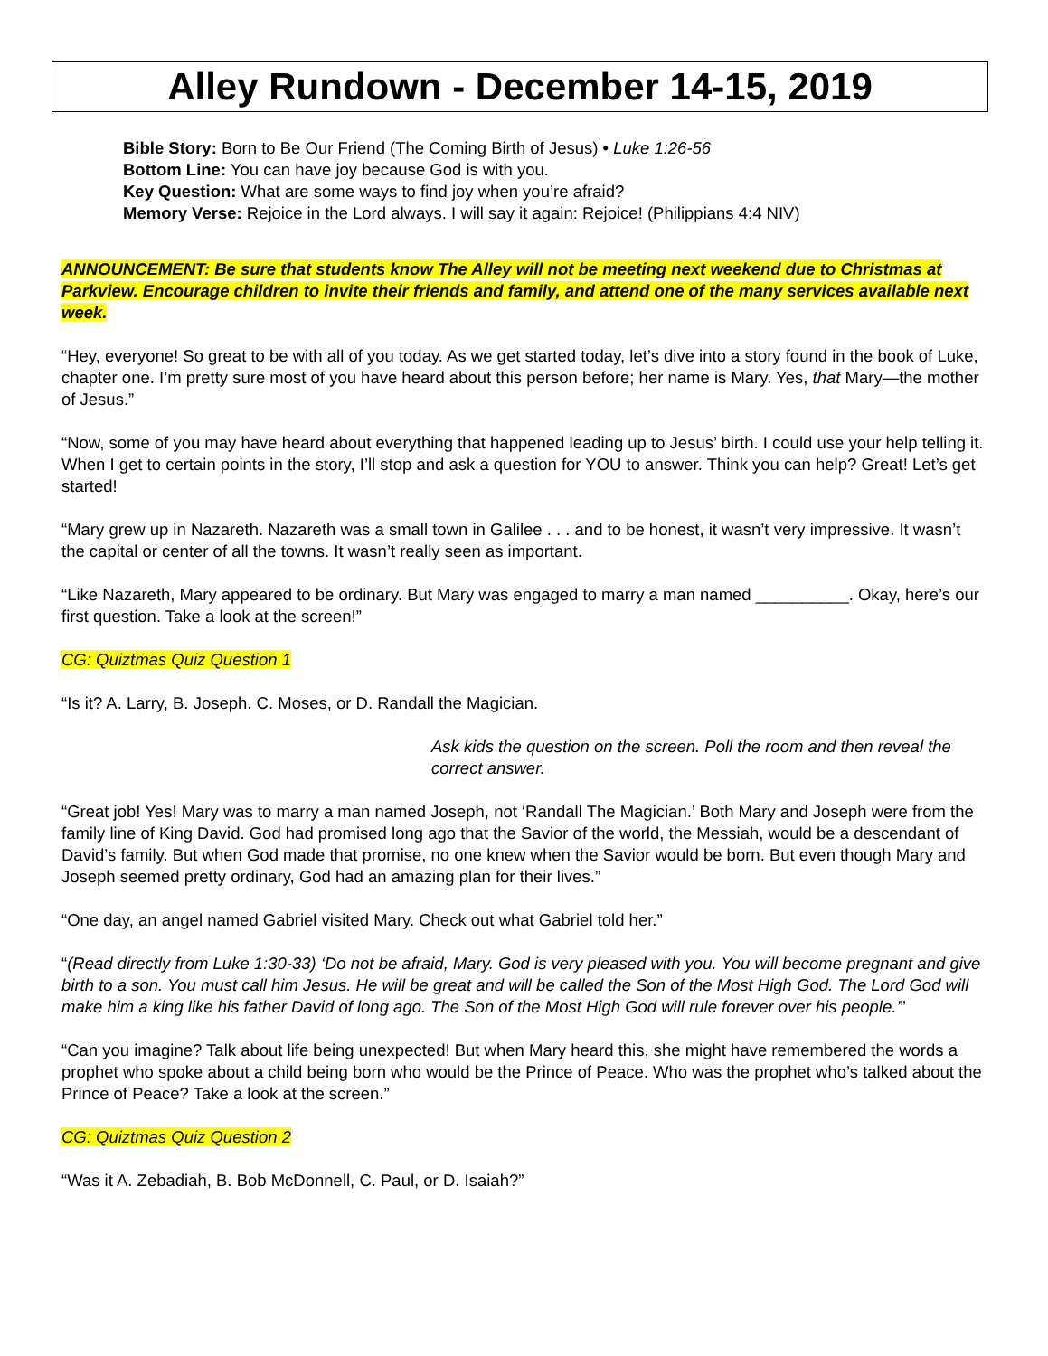Alley Rundown - December 14-15, 2019
Bible Story: Born to Be Our Friend (The Coming Birth of Jesus) • Luke 1:26-56
Bottom Line: You can have joy because God is with you.
Key Question: What are some ways to find joy when you’re afraid?
Memory Verse: Rejoice in the Lord always. I will say it again: Rejoice! (Philippians 4:4 NIV)
ANNOUNCEMENT: Be sure that students know The Alley will not be meeting next weekend due to Christmas at Parkview. Encourage children to invite their friends and family, and attend one of the many services available next week.
“Hey, everyone! So great to be with all of you today. As we get started today, let’s dive into a story found in the book of Luke, chapter one. I’m pretty sure most of you have heard about this person before; her name is Mary. Yes, that Mary—the mother of Jesus.”
“Now, some of you may have heard about everything that happened leading up to Jesus’ birth. I could use your help telling it. When I get to certain points in the story, I’ll stop and ask a question for YOU to answer. Think you can help? Great! Let’s get started!
“Mary grew up in Nazareth. Nazareth was a small town in Galilee . . . and to be honest, it wasn’t very impressive. It wasn’t the capital or center of all the towns. It wasn’t really seen as important.
“Like Nazareth, Mary appeared to be ordinary. But Mary was engaged to marry a man named __________. Okay, here’s our first question. Take a look at the screen!”
CG: Quiztmas Quiz Question 1
“Is it? A. Larry, B. Joseph. C. Moses, or D. Randall the Magician.
Ask kids the question on the screen. Poll the room and then reveal the correct answer.
“Great job! Yes! Mary was to marry a man named Joseph, not ‘Randall The Magician.’ Both Mary and Joseph were from the family line of King David. God had promised long ago that the Savior of the world, the Messiah, would be a descendant of David’s family. But when God made that promise, no one knew when the Savior would be born. But even though Mary and Joseph seemed pretty ordinary, God had an amazing plan for their lives.”
“One day, an angel named Gabriel visited Mary. Check out what Gabriel told her.”
“(Read directly from Luke 1:30-33) ‘Do not be afraid, Mary. God is very pleased with you. You will become pregnant and give birth to a son. You must call him Jesus. He will be great and will be called the Son of the Most High God. The Lord God will make him a king like his father David of long ago. The Son of the Most High God will rule forever over his people.’”
“Can you imagine? Talk about life being unexpected! But when Mary heard this, she might have remembered the words a prophet who spoke about a child being born who would be the Prince of Peace. Who was the prophet who’s talked about the Prince of Peace? Take a look at the screen.”
CG: Quiztmas Quiz Question 2
“Was it A. Zebadiah, B. Bob McDonnell, C. Paul, or D. Isaiah?”